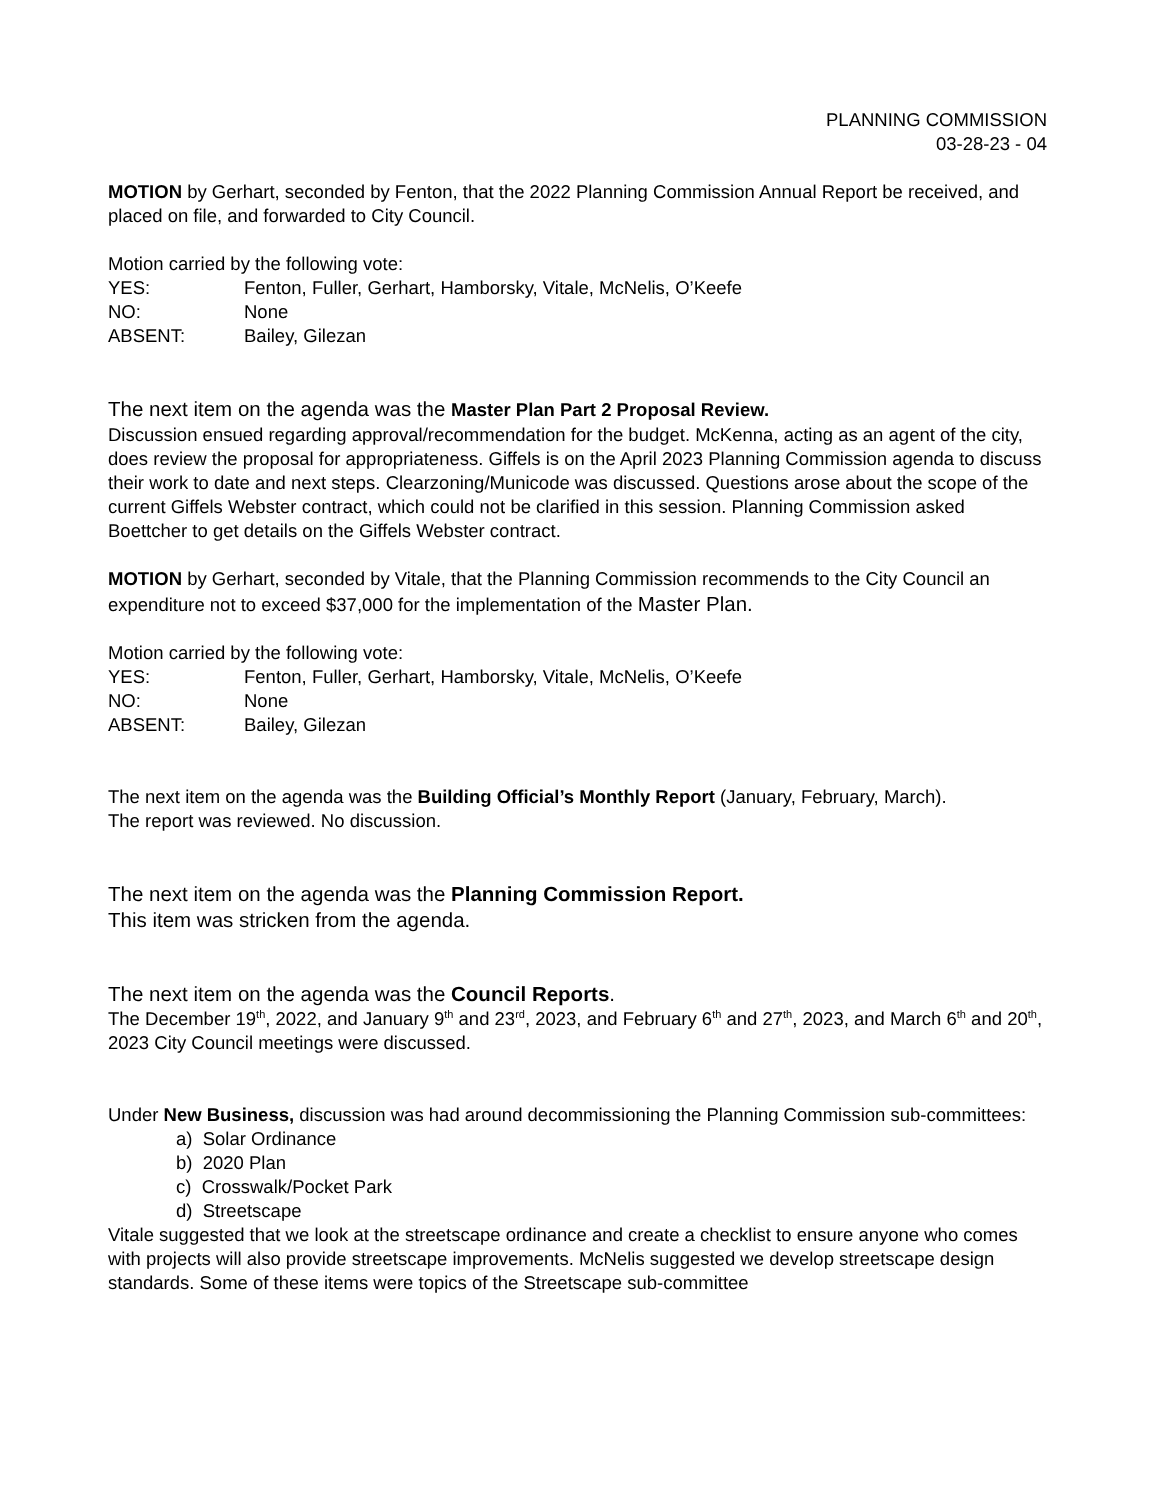PLANNING COMMISSION
03-28-23 - 04
MOTION by Gerhart, seconded by Fenton, that the 2022 Planning Commission Annual Report be received, and placed on file, and forwarded to City Council.
Motion carried by the following vote:
| YES: | Fenton, Fuller, Gerhart, Hamborsky, Vitale, McNelis, O’Keefe |
| NO: | None |
| ABSENT: | Bailey, Gilezan |
The next item on the agenda was the Master Plan Part 2 Proposal Review.
Discussion ensued regarding approval/recommendation for the budget. McKenna, acting as an agent of the city, does review the proposal for appropriateness. Giffels is on the April 2023 Planning Commission agenda to discuss their work to date and next steps. Clearzoning/Municode was discussed. Questions arose about the scope of the current Giffels Webster contract, which could not be clarified in this session. Planning Commission asked Boettcher to get details on the Giffels Webster contract.
MOTION by Gerhart, seconded by Vitale, that the Planning Commission recommends to the City Council an expenditure not to exceed $37,000 for the implementation of the Master Plan.
Motion carried by the following vote:
| YES: | Fenton, Fuller, Gerhart, Hamborsky, Vitale, McNelis, O’Keefe |
| NO: | None |
| ABSENT: | Bailey, Gilezan |
The next item on the agenda was the Building Official’s Monthly Report (January, February, March).
The report was reviewed. No discussion.
The next item on the agenda was the Planning Commission Report.
This item was stricken from the agenda.
The next item on the agenda was the Council Reports.
The December 19<sup>th</sup>, 2022, and January 9<sup>th</sup> and 23<sup>rd</sup>, 2023, and February 6<sup>th</sup> and 27<sup>th</sup>, 2023, and March 6<sup>th</sup> and 20<sup>th</sup>, 2023 City Council meetings were discussed.
Under New Business, discussion was had around decommissioning the Planning Commission sub-committees:
a) Solar Ordinance
b) 2020 Plan
c) Crosswalk/Pocket Park
d) Streetscape
Vitale suggested that we look at the streetscape ordinance and create a checklist to ensure anyone who comes with projects will also provide streetscape improvements. McNelis suggested we develop streetscape design standards. Some of these items were topics of the Streetscape sub-committee